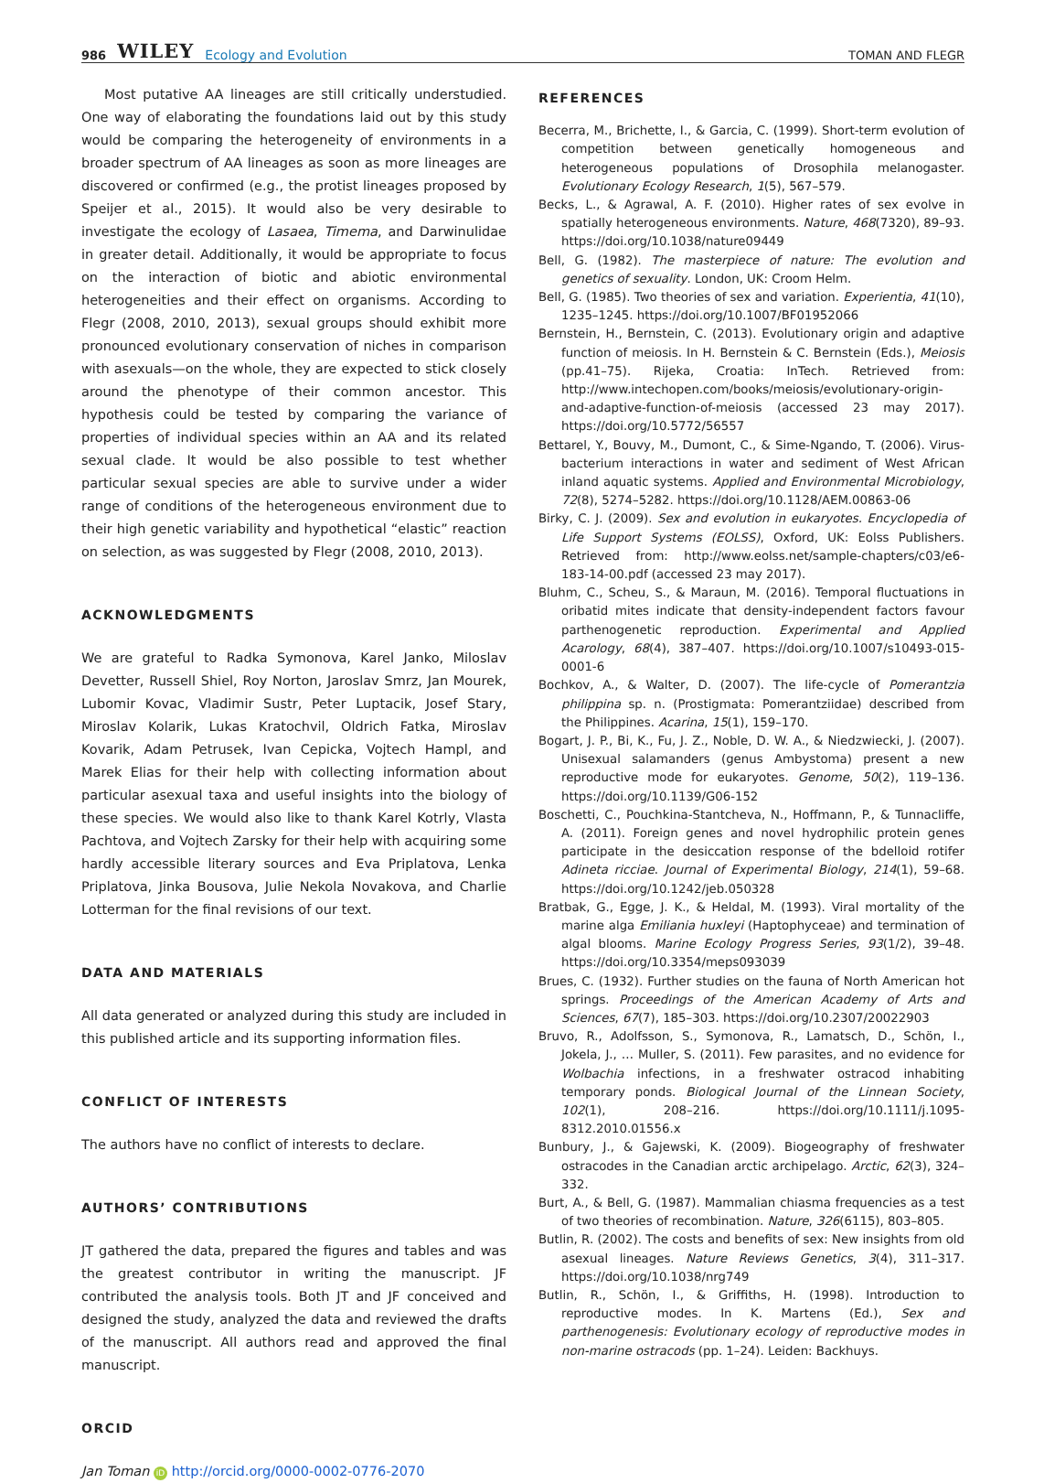986 WILEY Ecology and Evolution
TOMAN AND FLEGR
Most putative AA lineages are still critically understudied. One way of elaborating the foundations laid out by this study would be comparing the heterogeneity of environments in a broader spectrum of AA lineages as soon as more lineages are discovered or confirmed (e.g., the protist lineages proposed by Speijer et al., 2015). It would also be very desirable to investigate the ecology of Lasaea, Timema, and Darwinulidae in greater detail. Additionally, it would be appropriate to focus on the interaction of biotic and abiotic environmental heterogeneities and their effect on organisms. According to Flegr (2008, 2010, 2013), sexual groups should exhibit more pronounced evolutionary conservation of niches in comparison with asexuals—on the whole, they are expected to stick closely around the phenotype of their common ancestor. This hypothesis could be tested by comparing the variance of properties of individual species within an AA and its related sexual clade. It would be also possible to test whether particular sexual species are able to survive under a wider range of conditions of the heterogeneous environment due to their high genetic variability and hypothetical “elastic” reaction on selection, as was suggested by Flegr (2008, 2010, 2013).
ACKNOWLEDGMENTS
We are grateful to Radka Symonova, Karel Janko, Miloslav Devetter, Russell Shiel, Roy Norton, Jaroslav Smrz, Jan Mourek, Lubomir Kovac, Vladimir Sustr, Peter Luptacik, Josef Stary, Miroslav Kolarik, Lukas Kratochvil, Oldrich Fatka, Miroslav Kovarik, Adam Petrusek, Ivan Cepicka, Vojtech Hampl, and Marek Elias for their help with collecting information about particular asexual taxa and useful insights into the biology of these species. We would also like to thank Karel Kotrly, Vlasta Pachtova, and Vojtech Zarsky for their help with acquiring some hardly accessible literary sources and Eva Priplatova, Lenka Priplatova, Jinka Bousova, Julie Nekola Novakova, and Charlie Lotterman for the final revisions of our text.
DATA AND MATERIALS
All data generated or analyzed during this study are included in this published article and its supporting information files.
CONFLICT OF INTERESTS
The authors have no conflict of interests to declare.
AUTHORS’ CONTRIBUTIONS
JT gathered the data, prepared the figures and tables and was the greatest contributor in writing the manuscript. JF contributed the analysis tools. Both JT and JF conceived and designed the study, analyzed the data and reviewed the drafts of the manuscript. All authors read and approved the final manuscript.
ORCID
Jan Toman iD http://orcid.org/0000-0002-0776-2070
REFERENCES
Becerra, M., Brichette, I., & Garcia, C. (1999). Short-term evolution of competition between genetically homogeneous and heterogeneous populations of Drosophila melanogaster. Evolutionary Ecology Research, 1(5), 567–579.
Becks, L., & Agrawal, A. F. (2010). Higher rates of sex evolve in spatially heterogeneous environments. Nature, 468(7320), 89–93. https://doi.org/10.1038/nature09449
Bell, G. (1982). The masterpiece of nature: The evolution and genetics of sexuality. London, UK: Croom Helm.
Bell, G. (1985). Two theories of sex and variation. Experientia, 41(10), 1235–1245. https://doi.org/10.1007/BF01952066
Bernstein, H., Bernstein, C. (2013). Evolutionary origin and adaptive function of meiosis. In H. Bernstein & C. Bernstein (Eds.), Meiosis (pp.41–75). Rijeka, Croatia: InTech. Retrieved from: http://www.intechopen.com/books/meiosis/evolutionary-origin-and-adaptive-function-of-meiosis (accessed 23 may 2017). https://doi.org/10.5772/56557
Bettarel, Y., Bouvy, M., Dumont, C., & Sime-Ngando, T. (2006). Virus-bacterium interactions in water and sediment of West African inland aquatic systems. Applied and Environmental Microbiology, 72(8), 5274–5282. https://doi.org/10.1128/AEM.00863-06
Birky, C. J. (2009). Sex and evolution in eukaryotes. Encyclopedia of Life Support Systems (EOLSS), Oxford, UK: Eolss Publishers. Retrieved from: http://www.eolss.net/sample-chapters/c03/e6-183-14-00.pdf (accessed 23 may 2017).
Bluhm, C., Scheu, S., & Maraun, M. (2016). Temporal fluctuations in oribatid mites indicate that density-independent factors favour parthenogenetic reproduction. Experimental and Applied Acarology, 68(4), 387–407. https://doi.org/10.1007/s10493-015-0001-6
Bochkov, A., & Walter, D. (2007). The life-cycle of Pomerantzia philippina sp. n. (Prostigmata: Pomerantziidae) described from the Philippines. Acarina, 15(1), 159–170.
Bogart, J. P., Bi, K., Fu, J. Z., Noble, D. W. A., & Niedzwiecki, J. (2007). Unisexual salamanders (genus Ambystoma) present a new reproductive mode for eukaryotes. Genome, 50(2), 119–136. https://doi.org/10.1139/G06-152
Boschetti, C., Pouchkina-Stantcheva, N., Hoffmann, P., & Tunnacliffe, A. (2011). Foreign genes and novel hydrophilic protein genes participate in the desiccation response of the bdelloid rotifer Adineta ricciae. Journal of Experimental Biology, 214(1), 59–68. https://doi.org/10.1242/jeb.050328
Bratbak, G., Egge, J. K., & Heldal, M. (1993). Viral mortality of the marine alga Emiliania huxleyi (Haptophyceae) and termination of algal blooms. Marine Ecology Progress Series, 93(1/2), 39–48. https://doi.org/10.3354/meps093039
Brues, C. (1932). Further studies on the fauna of North American hot springs. Proceedings of the American Academy of Arts and Sciences, 67(7), 185–303. https://doi.org/10.2307/20022903
Bruvo, R., Adolfsson, S., Symonova, R., Lamatsch, D., Schön, I., Jokela, J., … Muller, S. (2011). Few parasites, and no evidence for Wolbachia infections, in a freshwater ostracod inhabiting temporary ponds. Biological Journal of the Linnean Society, 102(1), 208–216. https://doi.org/10.1111/j.1095-8312.2010.01556.x
Bunbury, J., & Gajewski, K. (2009). Biogeography of freshwater ostracodes in the Canadian arctic archipelago. Arctic, 62(3), 324–332.
Burt, A., & Bell, G. (1987). Mammalian chiasma frequencies as a test of two theories of recombination. Nature, 326(6115), 803–805.
Butlin, R. (2002). The costs and benefits of sex: New insights from old asexual lineages. Nature Reviews Genetics, 3(4), 311–317. https://doi.org/10.1038/nrg749
Butlin, R., Schön, I., & Griffiths, H. (1998). Introduction to reproductive modes. In K. Martens (Ed.), Sex and parthenogenesis: Evolutionary ecology of reproductive modes in non-marine ostracods (pp. 1–24). Leiden: Backhuys.